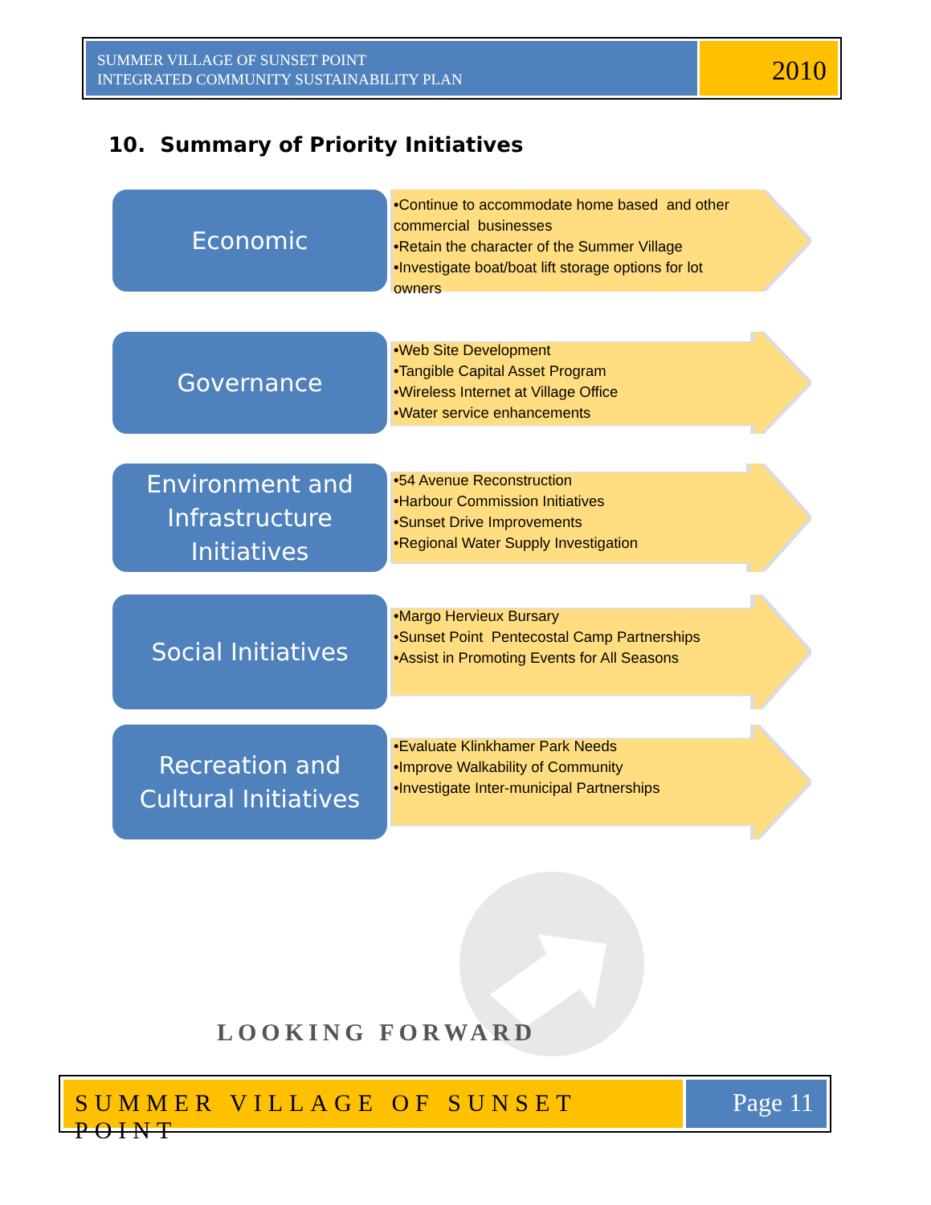SUMMER VILLAGE OF SUNSET POINT
INTEGRATED COMMUNITY SUSTAINABILITY PLAN
2010
10. Summary of Priority Initiatives
Economic
•Continue to accommodate home based and other commercial businesses
•Retain the character of the Summer Village
•Investigate boat/boat lift storage options for lot owners
Governance
•Web Site Development
•Tangible Capital Asset Program
•Wireless Internet at Village Office
•Water service enhancements
Environment and Infrastructure Initiatives
•54 Avenue Reconstruction
•Harbour Commission Initiatives
•Sunset Drive Improvements
•Regional Water Supply Investigation
Social Initiatives
•Margo Hervieux Bursary
•Sunset Point Pentecostal Camp Partnerships
•Assist in Promoting Events for All Seasons
Recreation and Cultural Initiatives
•Evaluate Klinkhamer Park Needs
•Improve Walkability of Community
•Investigate Inter-municipal Partnerships
LOOKING FORWARD
SUMMER VILLAGE OF SUNSET POINT Page 11